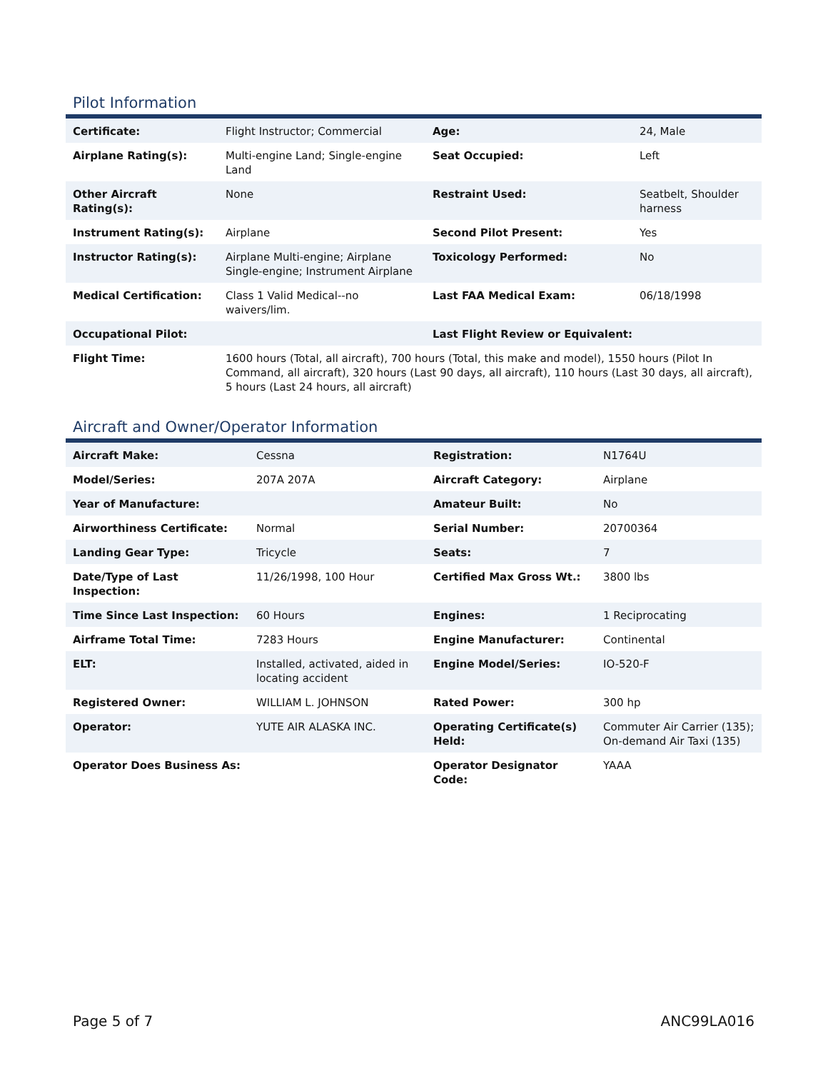Pilot Information
| Certificate: | Flight Instructor; Commercial | Age: | 24, Male |
| Airplane Rating(s): | Multi-engine Land; Single-engine Land | Seat Occupied: | Left |
| Other Aircraft Rating(s): | None | Restraint Used: | Seatbelt, Shoulder harness |
| Instrument Rating(s): | Airplane | Second Pilot Present: | Yes |
| Instructor Rating(s): | Airplane Multi-engine; Airplane Single-engine; Instrument Airplane | Toxicology Performed: | No |
| Medical Certification: | Class 1 Valid Medical--no waivers/lim. | Last FAA Medical Exam: | 06/18/1998 |
| Occupational Pilot: | | Last Flight Review or Equivalent: | |
| Flight Time: | 1600 hours (Total, all aircraft), 700 hours (Total, this make and model), 1550 hours (Pilot In Command, all aircraft), 320 hours (Last 90 days, all aircraft), 110 hours (Last 30 days, all aircraft), 5 hours (Last 24 hours, all aircraft) | | |
Aircraft and Owner/Operator Information
| Aircraft Make: | Cessna | Registration: | N1764U |
| Model/Series: | 207A 207A | Aircraft Category: | Airplane |
| Year of Manufacture: | | Amateur Built: | No |
| Airworthiness Certificate: | Normal | Serial Number: | 20700364 |
| Landing Gear Type: | Tricycle | Seats: | 7 |
| Date/Type of Last Inspection: | 11/26/1998, 100 Hour | Certified Max Gross Wt.: | 3800 lbs |
| Time Since Last Inspection: | 60 Hours | Engines: | 1 Reciprocating |
| Airframe Total Time: | 7283 Hours | Engine Manufacturer: | Continental |
| ELT: | Installed, activated, aided in locating accident | Engine Model/Series: | IO-520-F |
| Registered Owner: | WILLIAM L. JOHNSON | Rated Power: | 300 hp |
| Operator: | YUTE AIR ALASKA INC. | Operating Certificate(s) Held: | Commuter Air Carrier (135); On-demand Air Taxi (135) |
| Operator Does Business As: | | Operator Designator Code: | YAAA |
Page 5 of 7 ANC99LA016